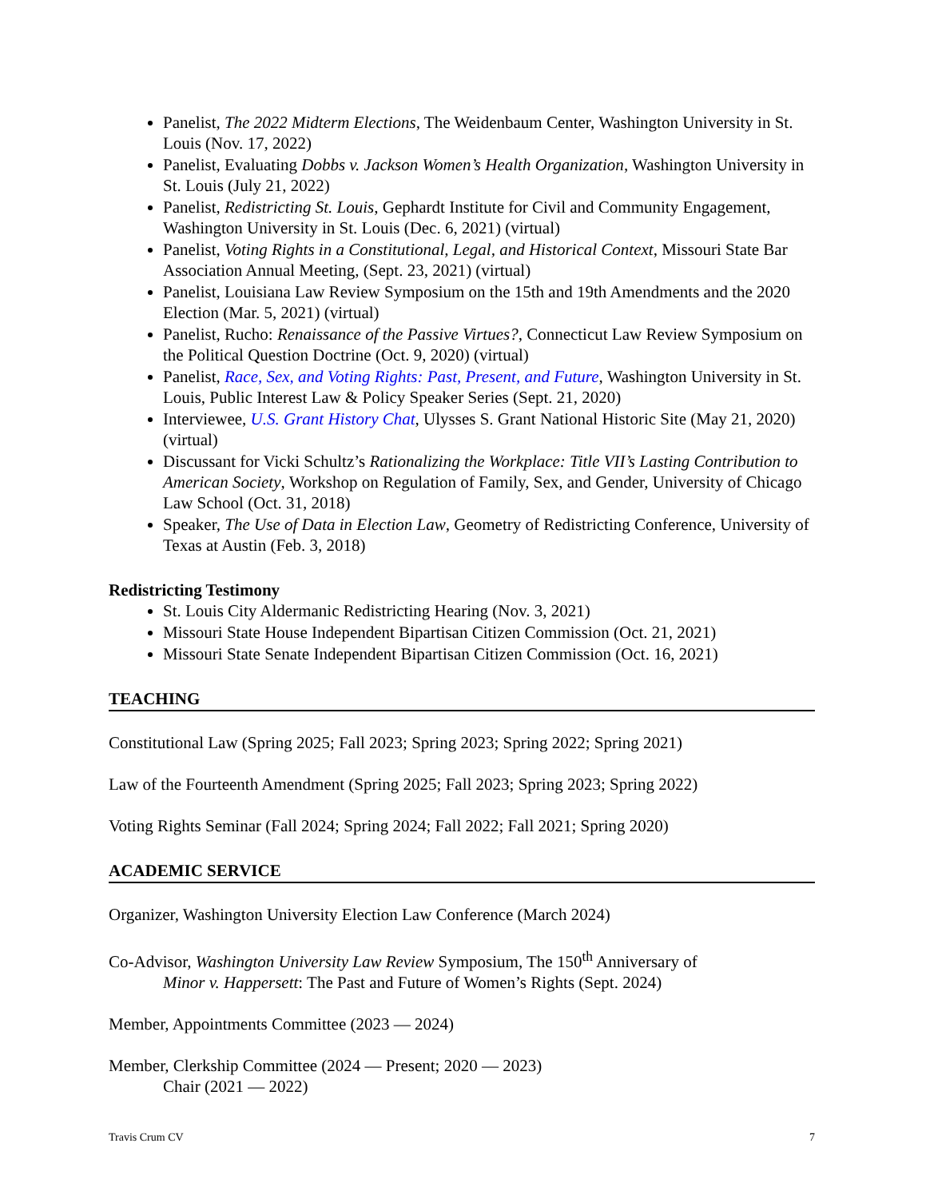Panelist, The 2022 Midterm Elections, The Weidenbaum Center, Washington University in St. Louis (Nov. 17, 2022)
Panelist, Evaluating Dobbs v. Jackson Women’s Health Organization, Washington University in St. Louis (July 21, 2022)
Panelist, Redistricting St. Louis, Gephardt Institute for Civil and Community Engagement, Washington University in St. Louis (Dec. 6, 2021) (virtual)
Panelist, Voting Rights in a Constitutional, Legal, and Historical Context, Missouri State Bar Association Annual Meeting, (Sept. 23, 2021) (virtual)
Panelist, Louisiana Law Review Symposium on the 15th and 19th Amendments and the 2020 Election (Mar. 5, 2021) (virtual)
Panelist, Rucho: Renaissance of the Passive Virtues?, Connecticut Law Review Symposium on the Political Question Doctrine (Oct. 9, 2020) (virtual)
Panelist, Race, Sex, and Voting Rights: Past, Present, and Future, Washington University in St. Louis, Public Interest Law & Policy Speaker Series (Sept. 21, 2020)
Interviewee, U.S. Grant History Chat, Ulysses S. Grant National Historic Site (May 21, 2020) (virtual)
Discussant for Vicki Schultz’s Rationalizing the Workplace: Title VII’s Lasting Contribution to American Society, Workshop on Regulation of Family, Sex, and Gender, University of Chicago Law School (Oct. 31, 2018)
Speaker, The Use of Data in Election Law, Geometry of Redistricting Conference, University of Texas at Austin (Feb. 3, 2018)
Redistricting Testimony
St. Louis City Aldermanic Redistricting Hearing (Nov. 3, 2021)
Missouri State House Independent Bipartisan Citizen Commission (Oct. 21, 2021)
Missouri State Senate Independent Bipartisan Citizen Commission (Oct. 16, 2021)
TEACHING
Constitutional Law (Spring 2025; Fall 2023; Spring 2023; Spring 2022; Spring 2021)
Law of the Fourteenth Amendment (Spring 2025; Fall 2023; Spring 2023; Spring 2022)
Voting Rights Seminar (Fall 2024; Spring 2024; Fall 2022; Fall 2021; Spring 2020)
ACADEMIC SERVICE
Organizer, Washington University Election Law Conference (March 2024)
Co-Advisor, Washington University Law Review Symposium, The 150<sup>th</sup> Anniversary of
Minor v. Happersett: The Past and Future of Women’s Rights (Sept. 2024)
Member, Appointments Committee (2023 — 2024)
Member, Clerkship Committee (2024 — Present; 2020 — 2023)
Chair (2021 — 2022)
Travis Crum CV 7